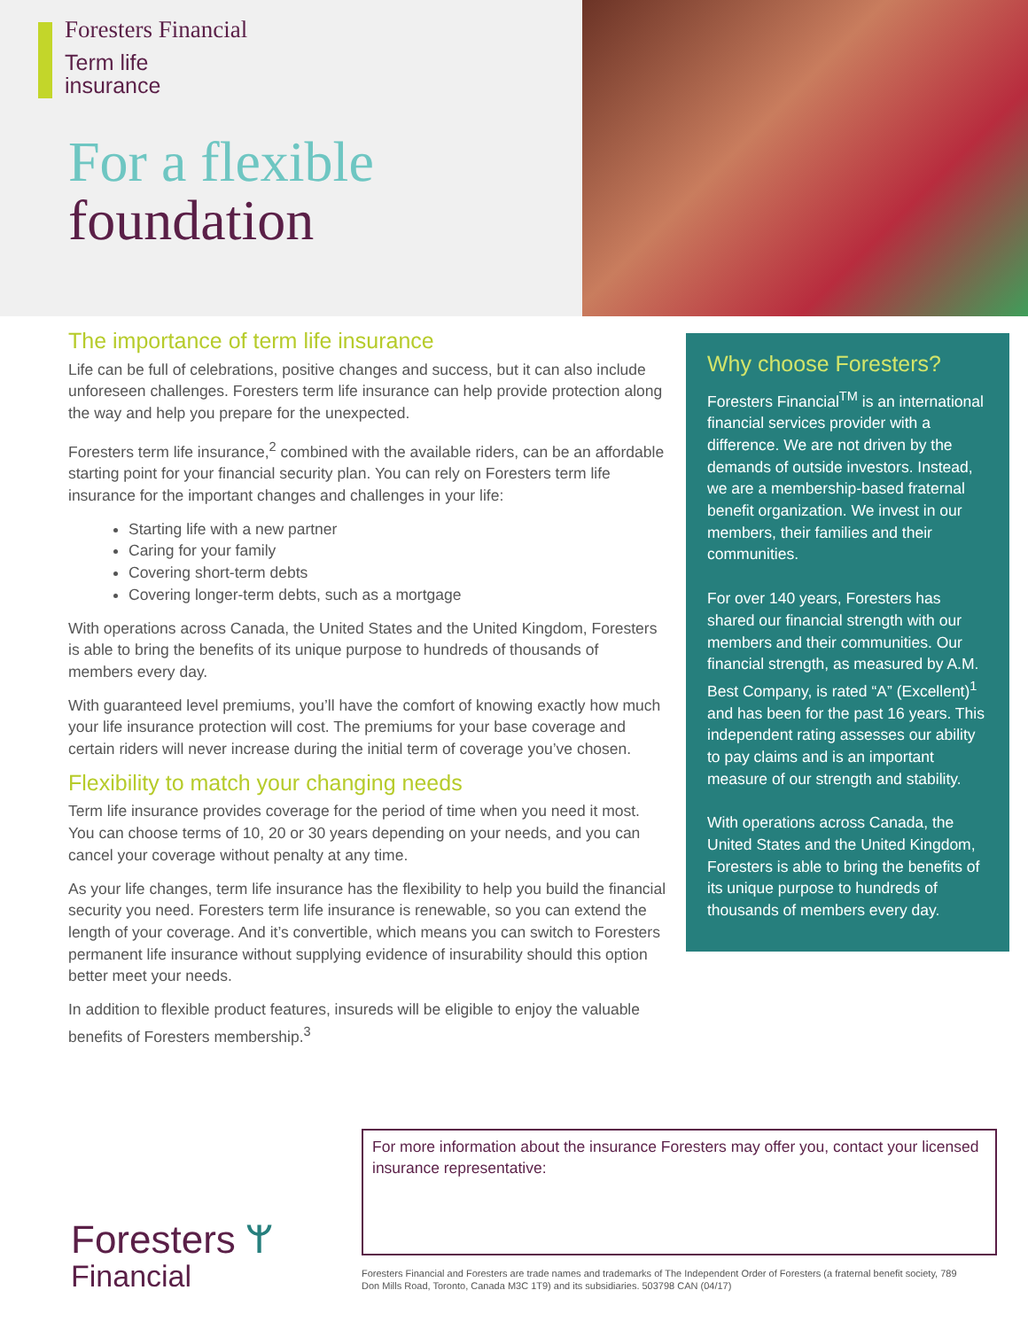Foresters Financial
Term life
insurance
For a flexible
foundation
The importance of term life insurance
Life can be full of celebrations, positive changes and success, but it can also include unforeseen challenges. Foresters term life insurance can help provide protection along the way and help you prepare for the unexpected.
Foresters term life insurance,<sup>2</sup> combined with the available riders, can be an affordable starting point for your financial security plan. You can rely on Foresters term life insurance for the important changes and challenges in your life:
Starting life with a new partner
Caring for your family
Covering short-term debts
Covering longer-term debts, such as a mortgage
With operations across Canada, the United States and the United Kingdom, Foresters is able to bring the benefits of its unique purpose to hundreds of thousands of members every day.
With guaranteed level premiums, you’ll have the comfort of knowing exactly how much your life insurance protection will cost. The premiums for your base coverage and certain riders will never increase during the initial term of coverage you’ve chosen.
Flexibility to match your changing needs
Term life insurance provides coverage for the period of time when you need it most. You can choose terms of 10, 20 or 30 years depending on your needs, and you can cancel your coverage without penalty at any time.
As your life changes, term life insurance has the flexibility to help you build the financial security you need. Foresters term life insurance is renewable, so you can extend the length of your coverage. And it’s convertible, which means you can switch to Foresters permanent life insurance without supplying evidence of insurability should this option better meet your needs.
In addition to flexible product features, insureds will be eligible to enjoy the valuable benefits of Foresters membership.<sup>3</sup>
Why choose Foresters?
Foresters Financial<sup>TM</sup> is an international financial services provider with a difference. We are not driven by the demands of outside investors. Instead, we are a membership-based fraternal benefit organization. We invest in our members, their families and their communities.
For over 140 years, Foresters has shared our financial strength with our members and their communities. Our financial strength, as measured by A.M. Best Company, is rated “A” (Excellent)<sup>1</sup> and has been for the past 16 years. This independent rating assesses our ability to pay claims and is an important measure of our strength and stability.
With operations across Canada, the United States and the United Kingdom, Foresters is able to bring the benefits of its unique purpose to hundreds of thousands of members every day.
For more information about the insurance Foresters may offer you, contact your licensed insurance representative:
Foresters ᛘ
Financial
Foresters Financial and Foresters are trade names and trademarks of The Independent Order of Foresters (a fraternal benefit society, 789 Don Mills Road, Toronto, Canada M3C 1T9) and its subsidiaries. 503798 CAN (04/17)